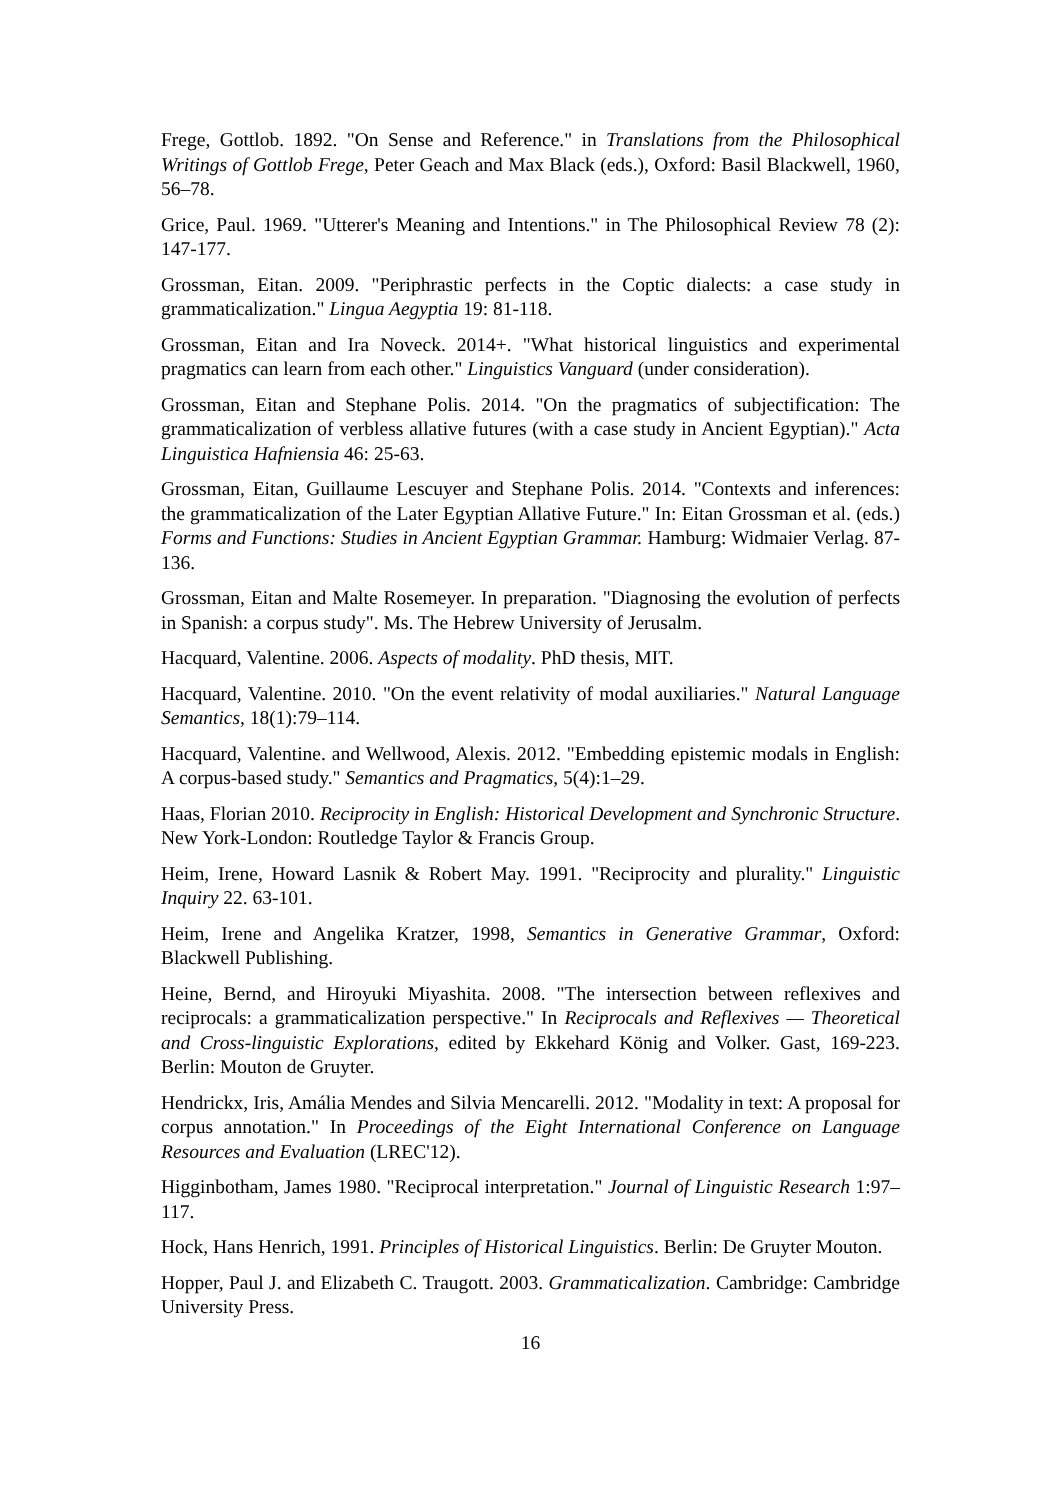Frege, Gottlob. 1892. "On Sense and Reference." in Translations from the Philosophical Writings of Gottlob Frege, Peter Geach and Max Black (eds.), Oxford: Basil Blackwell, 1960, 56–78.
Grice, Paul. 1969. "Utterer's Meaning and Intentions." in The Philosophical Review 78 (2): 147-177.
Grossman, Eitan. 2009. "Periphrastic perfects in the Coptic dialects: a case study in grammaticalization." Lingua Aegyptia 19: 81-118.
Grossman, Eitan and Ira Noveck. 2014+. "What historical linguistics and experimental pragmatics can learn from each other." Linguistics Vanguard (under consideration).
Grossman, Eitan and Stephane Polis. 2014. "On the pragmatics of subjectification: The grammaticalization of verbless allative futures (with a case study in Ancient Egyptian)." Acta Linguistica Hafniensia 46: 25-63.
Grossman, Eitan, Guillaume Lescuyer and Stephane Polis. 2014. "Contexts and inferences: the grammaticalization of the Later Egyptian Allative Future." In: Eitan Grossman et al. (eds.) Forms and Functions: Studies in Ancient Egyptian Grammar. Hamburg: Widmaier Verlag. 87-136.
Grossman, Eitan and Malte Rosemeyer. In preparation. "Diagnosing the evolution of perfects in Spanish: a corpus study". Ms. The Hebrew University of Jerusalm.
Hacquard, Valentine. 2006. Aspects of modality. PhD thesis, MIT.
Hacquard, Valentine. 2010. "On the event relativity of modal auxiliaries." Natural Language Semantics, 18(1):79–114.
Hacquard, Valentine. and Wellwood, Alexis. 2012. "Embedding epistemic modals in English: A corpus-based study." Semantics and Pragmatics, 5(4):1–29.
Haas, Florian 2010. Reciprocity in English: Historical Development and Synchronic Structure. New York-London: Routledge Taylor & Francis Group.
Heim, Irene, Howard Lasnik & Robert May. 1991. "Reciprocity and plurality." Linguistic Inquiry 22. 63-101.
Heim, Irene and Angelika Kratzer, 1998, Semantics in Generative Grammar, Oxford: Blackwell Publishing.
Heine, Bernd, and Hiroyuki Miyashita. 2008. "The intersection between reflexives and reciprocals: a grammaticalization perspective." In Reciprocals and Reflexives — Theoretical and Cross-linguistic Explorations, edited by Ekkehard König and Volker. Gast, 169-223. Berlin: Mouton de Gruyter.
Hendrickx, Iris, Amália Mendes and Silvia Mencarelli. 2012. "Modality in text: A proposal for corpus annotation." In Proceedings of the Eight International Conference on Language Resources and Evaluation (LREC'12).
Higginbotham, James 1980. "Reciprocal interpretation." Journal of Linguistic Research 1:97–117.
Hock, Hans Henrich, 1991. Principles of Historical Linguistics. Berlin: De Gruyter Mouton.
Hopper, Paul J. and Elizabeth C. Traugott. 2003. Grammaticalization. Cambridge: Cambridge University Press.
16